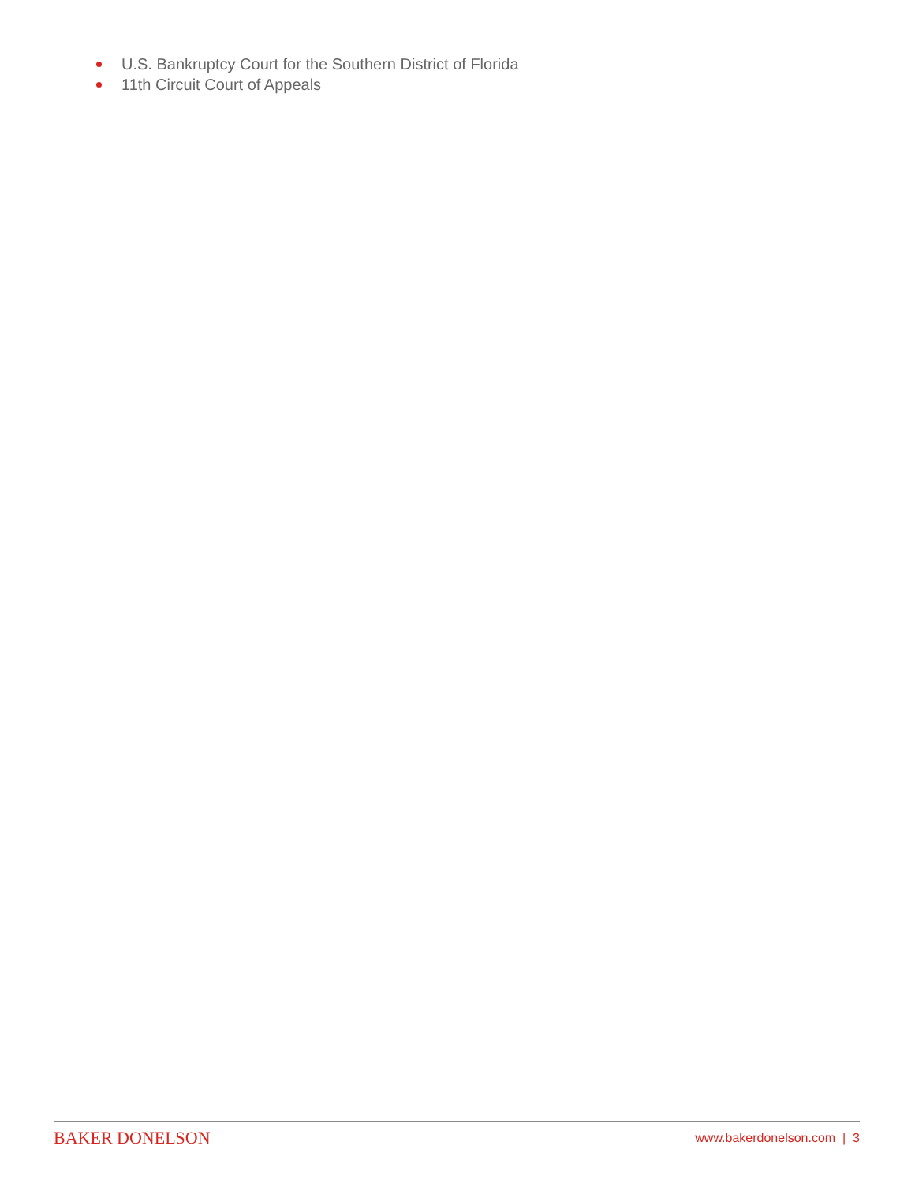U.S. Bankruptcy Court for the Southern District of Florida
11th Circuit Court of Appeals
BAKER DONELSON www.bakerdonelson.com | 3